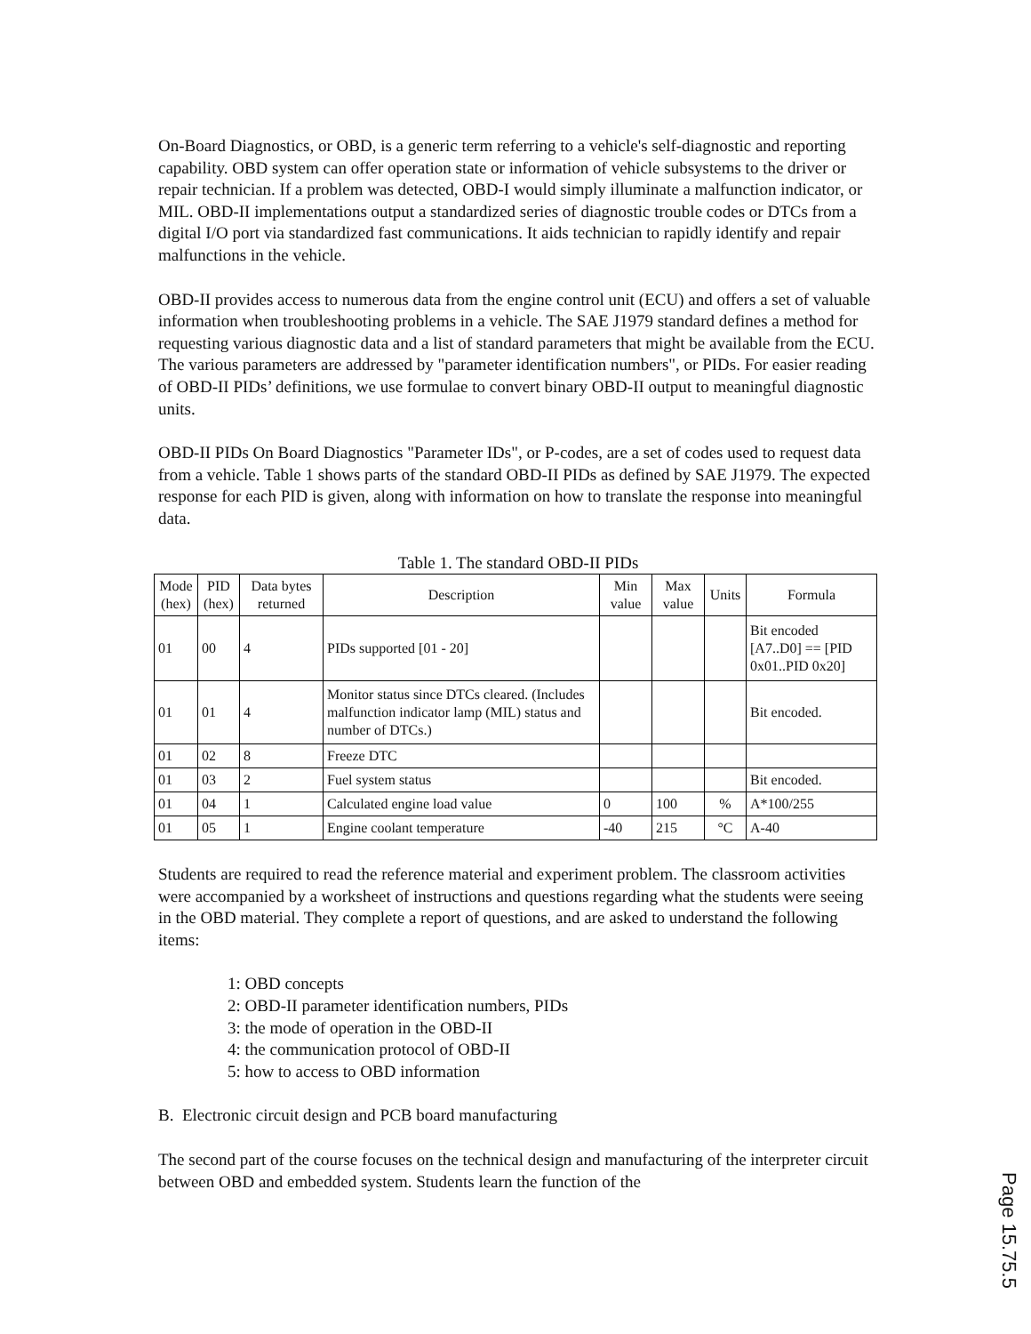On-Board Diagnostics, or OBD, is a generic term referring to a vehicle's self-diagnostic and reporting capability. OBD system can offer operation state or information of vehicle subsystems to the driver or repair technician. If a problem was detected, OBD-I would simply illuminate a malfunction indicator, or MIL. OBD-II implementations output a standardized series of diagnostic trouble codes or DTCs from a digital I/O port via standardized fast communications. It aids technician to rapidly identify and repair malfunctions in the vehicle.
OBD-II provides access to numerous data from the engine control unit (ECU) and offers a set of valuable information when troubleshooting problems in a vehicle. The SAE J1979 standard defines a method for requesting various diagnostic data and a list of standard parameters that might be available from the ECU. The various parameters are addressed by "parameter identification numbers", or PIDs. For easier reading of OBD-II PIDs’ definitions, we use formulae to convert binary OBD-II output to meaningful diagnostic units.
OBD-II PIDs On Board Diagnostics "Parameter IDs", or P-codes, are a set of codes used to request data from a vehicle. Table 1 shows parts of the standard OBD-II PIDs as defined by SAE J1979. The expected response for each PID is given, along with information on how to translate the response into meaningful data.
Table 1. The standard OBD-II PIDs
| Mode (hex) | PID (hex) | Data bytes returned | Description | Min value | Max value | Units | Formula |
| --- | --- | --- | --- | --- | --- | --- | --- |
| 01 | 00 | 4 | PIDs supported [01 - 20] | | | | Bit encoded [A7..D0] == [PID 0x01..PID 0x20] |
| 01 | 01 | 4 | Monitor status since DTCs cleared. (Includes malfunction indicator lamp (MIL) status and number of DTCs.) | | | | Bit encoded. |
| 01 | 02 | 8 | Freeze DTC | | | | |
| 01 | 03 | 2 | Fuel system status | | | | Bit encoded. |
| 01 | 04 | 1 | Calculated engine load value | 0 | 100 | % | A*100/255 |
| 01 | 05 | 1 | Engine coolant temperature | -40 | 215 | °C | A-40 |
Students are required to read the reference material and experiment problem. The classroom activities were accompanied by a worksheet of instructions and questions regarding what the students were seeing in the OBD material. They complete a report of questions, and are asked to understand the following items:
1: OBD concepts
2: OBD-II parameter identification numbers, PIDs
3: the mode of operation in the OBD-II
4: the communication protocol of OBD-II
5: how to access to OBD information
B. Electronic circuit design and PCB board manufacturing
The second part of the course focuses on the technical design and manufacturing of the interpreter circuit between OBD and embedded system. Students learn the function of the
Page 15.75.5